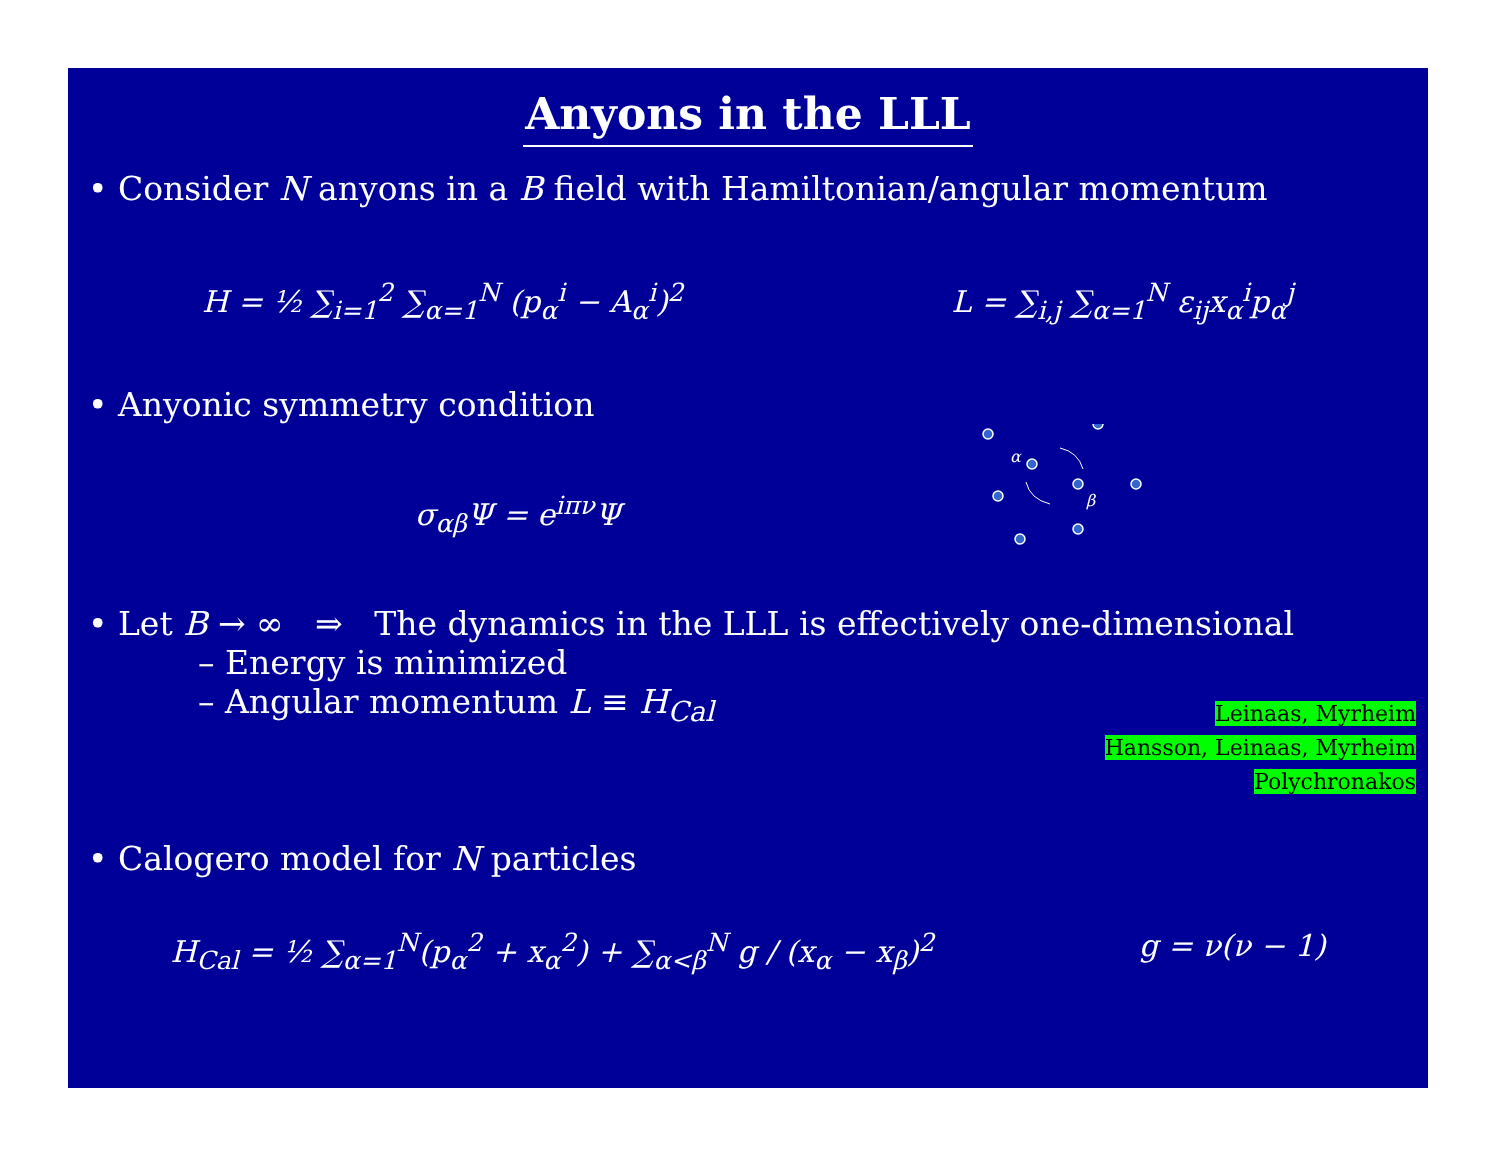Anyons in the LLL
• Consider N anyons in a B field with Hamiltonian/angular momentum
H = ½ ∑<sub>i=1</sub><sup>2</sup> ∑<sub>α=1</sub><sup>N</sup> (p<sub>α</sub><sup>i</sup> − A<sub>α</sub><sup>i</sup>)<sup>2</sup> L = ∑<sub>i,j</sub> ∑<sub>α=1</sub><sup>N</sup> ε<sub>ij</sub>x<sub>α</sub><sup>i</sup>p<sub>α</sub><sup>j</sup>
• Anyonic symmetry condition
σ<sub>αβ</sub>Ψ = e<sup>iπν</sup>Ψ
α
β
• Let B → ∞ ⇒ The dynamics in the LLL is effectively one-dimensional
– Energy is minimized
– Angular momentum L ≡ H<sub>Cal</sub>
Leinaas, Myrheim
Hansson, Leinaas, Myrheim
Polychronakos
• Calogero model for N particles
H<sub>Cal</sub> = ½ ∑<sub>α=1</sub><sup>N</sup>(p<sub>α</sub><sup>2</sup> + x<sub>α</sub><sup>2</sup>) + ∑<sub>α<β</sub><sup>N</sup> g / (x<sub>α</sub> − x<sub>β</sub>)<sup>2</sup>
g = ν(ν − 1)